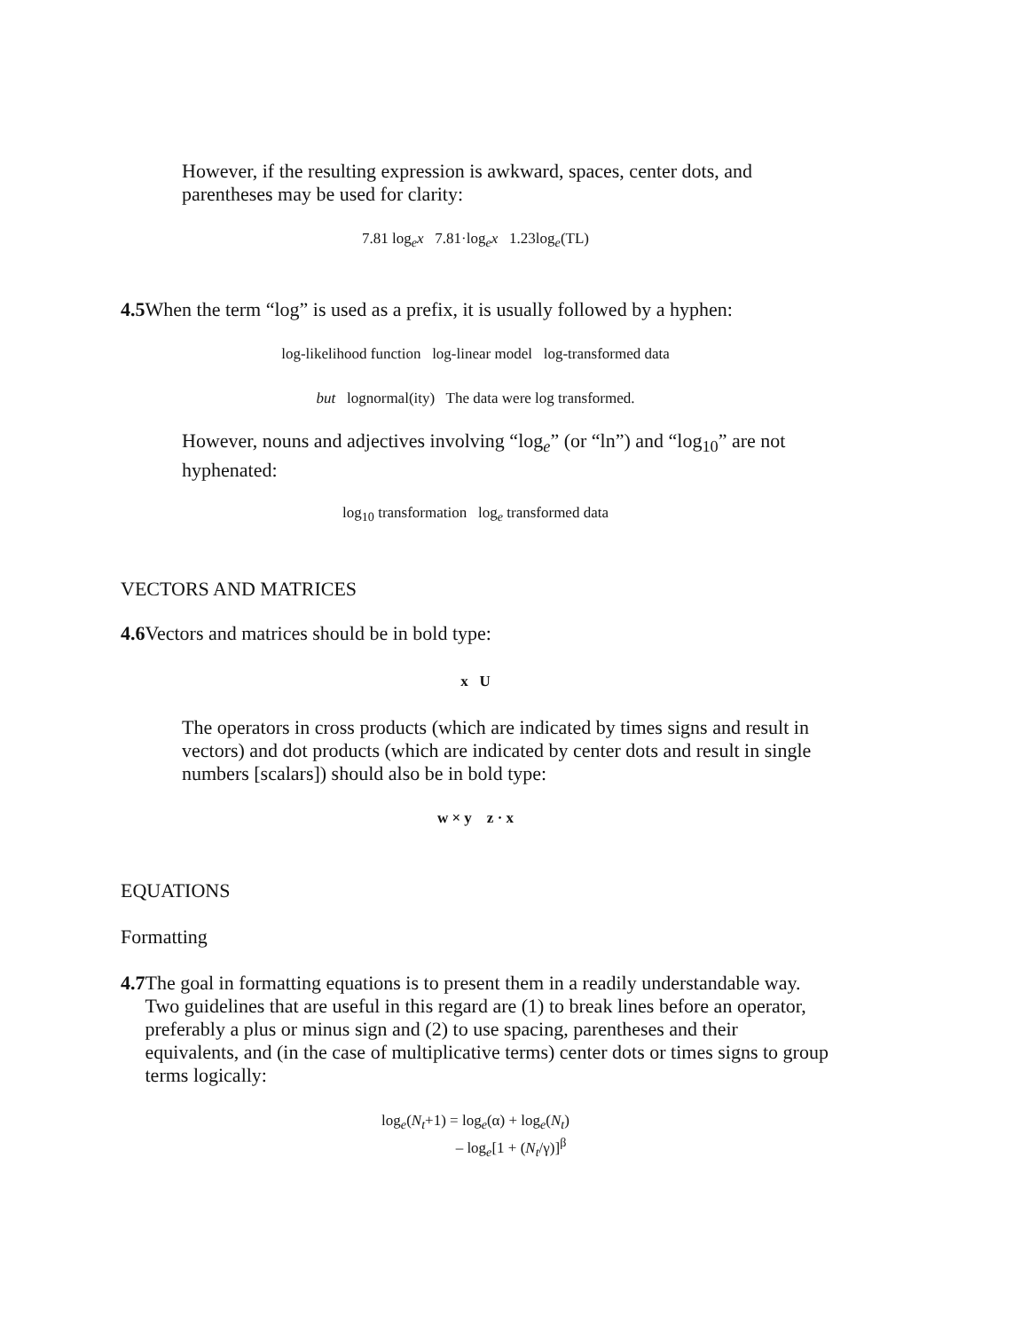However, if the resulting expression is awkward, spaces, center dots, and parentheses may be used for clarity:
7.81 log<sub>e</sub>x 7.81·log<sub>e</sub>x 1.23log<sub>e</sub>(TL)
4.5 When the term “log” is used as a prefix, it is usually followed by a hyphen:
log-likelihood function log-linear model log-transformed data
but lognormal(ity) The data were log transformed.
However, nouns and adjectives involving “log<sub>e</sub>” (or “ln”) and “log<sub>10</sub>” are not hyphenated:
log<sub>10</sub> transformation log<sub>e</sub> transformed data
VECTORS AND MATRICES
4.6 Vectors and matrices should be in bold type:
x U
The operators in cross products (which are indicated by times signs and result in vectors) and dot products (which are indicated by center dots and result in single numbers [scalars]) should also be in bold type:
w × y z · x
EQUATIONS
Formatting
4.7 The goal in formatting equations is to present them in a readily understandable way. Two guidelines that are useful in this regard are (1) to break lines before an operator, preferably a plus or minus sign and (2) to use spacing, parentheses and their equivalents, and (in the case of multiplicative terms) center dots or times signs to group terms logically:
log<sub>e</sub>(N<sub>t</sub>+1) = log<sub>e</sub>(α) + log<sub>e</sub>(N<sub>t</sub>)
– log<sub>e</sub>[1 + (N<sub>t</sub>/γ)]<sup>β</sup>